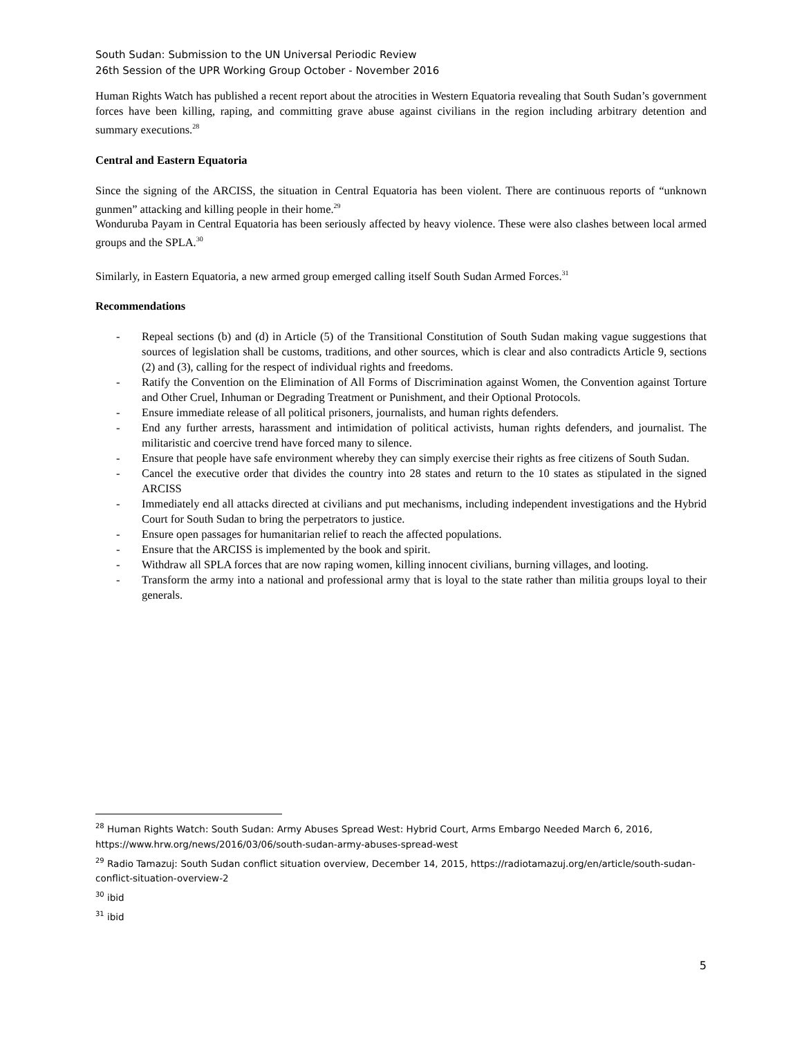South Sudan: Submission to the UN Universal Periodic Review
26th Session of the UPR Working Group October - November 2016
Human Rights Watch has published a recent report about the atrocities in Western Equatoria revealing that South Sudan’s government forces have been killing, raping, and committing grave abuse against civilians in the region including arbitrary detention and summary executions.<sup>28</sup>
Central and Eastern Equatoria
Since the signing of the ARCISS, the situation in Central Equatoria has been violent. There are continuous reports of “unknown gunmen” attacking and killing people in their home.<sup>29</sup>
Wonduruba Payam in Central Equatoria has been seriously affected by heavy violence. These were also clashes between local armed groups and the SPLA.<sup>30</sup>
Similarly, in Eastern Equatoria, a new armed group emerged calling itself South Sudan Armed Forces.<sup>31</sup>
Recommendations
- Repeal sections (b) and (d) in Article (5) of the Transitional Constitution of South Sudan making vague suggestions that sources of legislation shall be customs, traditions, and other sources, which is clear and also contradicts Article 9, sections (2) and (3), calling for the respect of individual rights and freedoms.
- Ratify the Convention on the Elimination of All Forms of Discrimination against Women, the Convention against Torture and Other Cruel, Inhuman or Degrading Treatment or Punishment, and their Optional Protocols.
- Ensure immediate release of all political prisoners, journalists, and human rights defenders.
- End any further arrests, harassment and intimidation of political activists, human rights defenders, and journalist. The militaristic and coercive trend have forced many to silence.
- Ensure that people have safe environment whereby they can simply exercise their rights as free citizens of South Sudan.
- Cancel the executive order that divides the country into 28 states and return to the 10 states as stipulated in the signed ARCISS
- Immediately end all attacks directed at civilians and put mechanisms, including independent investigations and the Hybrid Court for South Sudan to bring the perpetrators to justice.
- Ensure open passages for humanitarian relief to reach the affected populations.
- Ensure that the ARCISS is implemented by the book and spirit.
- Withdraw all SPLA forces that are now raping women, killing innocent civilians, burning villages, and looting.
- Transform the army into a national and professional army that is loyal to the state rather than militia groups loyal to their generals.
<sup>28</sup> Human Rights Watch: South Sudan: Army Abuses Spread West: Hybrid Court, Arms Embargo Needed March 6, 2016, https://www.hrw.org/news/2016/03/06/south-sudan-army-abuses-spread-west
<sup>29</sup> Radio Tamazuj: South Sudan conflict situation overview, December 14, 2015, https://radiotamazuj.org/en/article/south-sudan-conflict-situation-overview-2
<sup>30</sup> ibid
<sup>31</sup> ibid
5